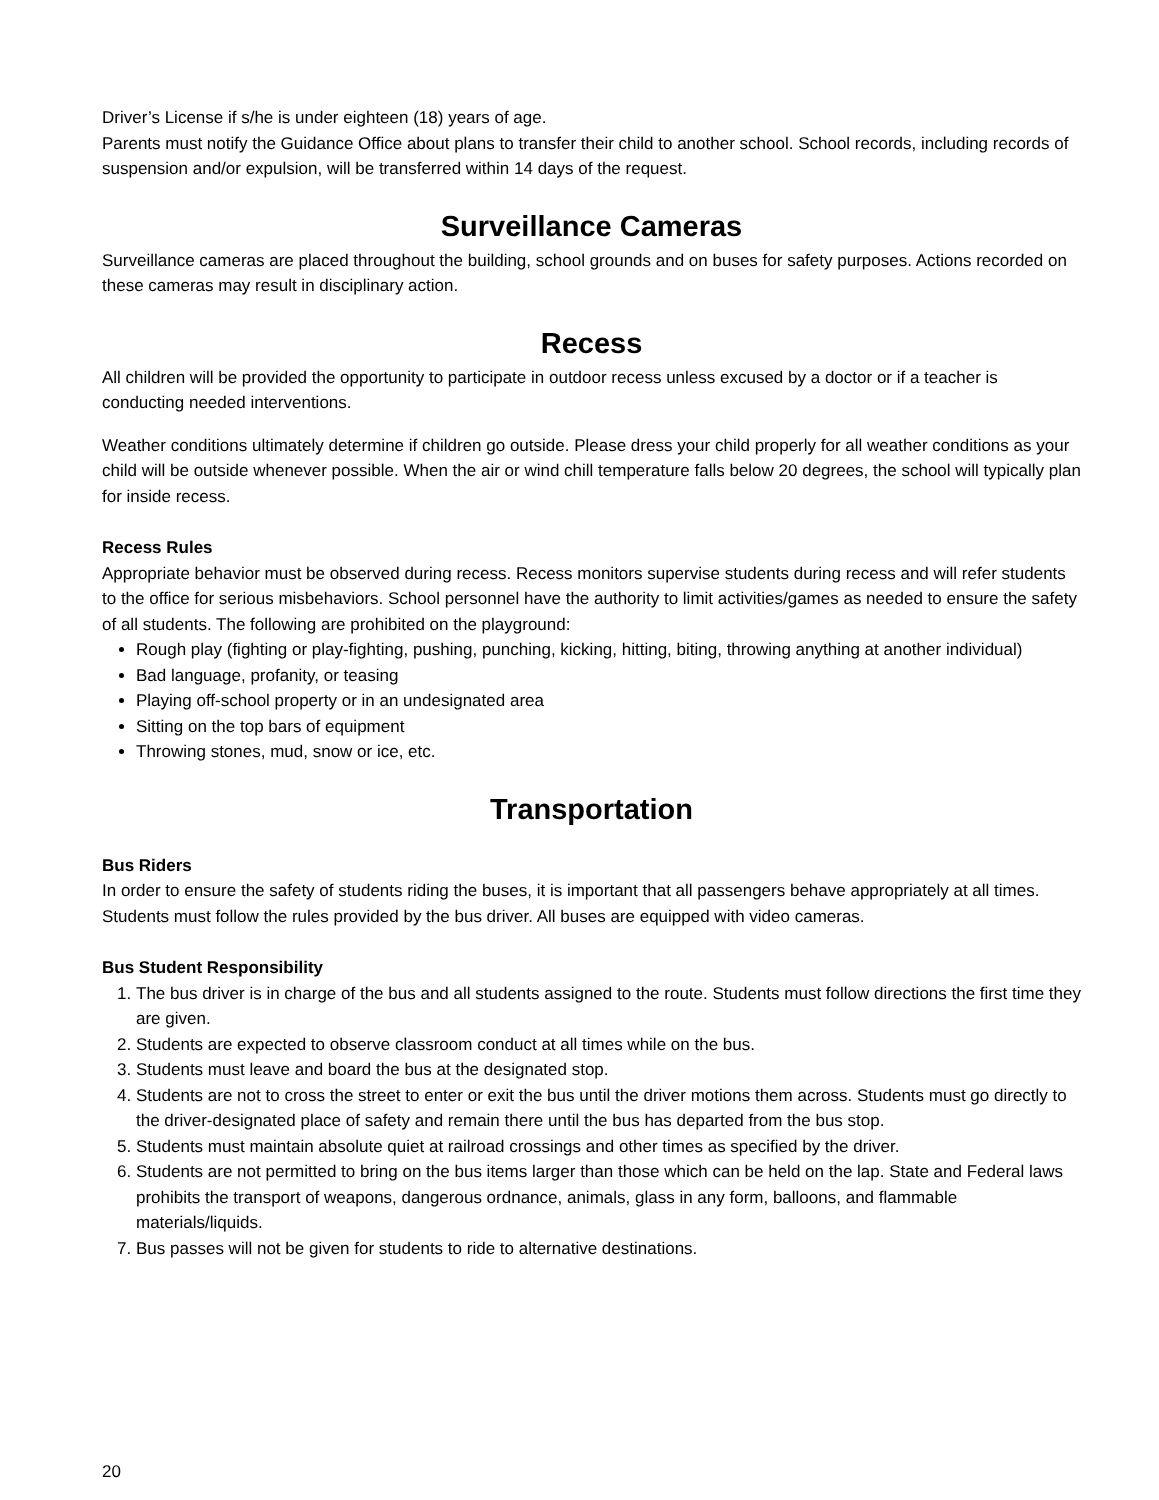Driver’s License if s/he is under eighteen (18) years of age.
Parents must notify the Guidance Office about plans to transfer their child to another school. School records, including records of suspension and/or expulsion, will be transferred within 14 days of the request.
Surveillance Cameras
Surveillance cameras are placed throughout the building, school grounds and on buses for safety purposes. Actions recorded on these cameras may result in disciplinary action.
Recess
All children will be provided the opportunity to participate in outdoor recess unless excused by a doctor or if a teacher is conducting needed interventions.
Weather conditions ultimately determine if children go outside. Please dress your child properly for all weather conditions as your child will be outside whenever possible. When the air or wind chill temperature falls below 20 degrees, the school will typically plan for inside recess.
Recess Rules
Appropriate behavior must be observed during recess. Recess monitors supervise students during recess and will refer students to the office for serious misbehaviors. School personnel have the authority to limit activities/games as needed to ensure the safety of all students. The following are prohibited on the playground:
Rough play (fighting or play-fighting, pushing, punching, kicking, hitting, biting, throwing anything at another individual)
Bad language, profanity, or teasing
Playing off-school property or in an undesignated area
Sitting on the top bars of equipment
Throwing stones, mud, snow or ice, etc.
Transportation
Bus Riders
In order to ensure the safety of students riding the buses, it is important that all passengers behave appropriately at all times. Students must follow the rules provided by the bus driver. All buses are equipped with video cameras.
Bus Student Responsibility
1. The bus driver is in charge of the bus and all students assigned to the route. Students must follow directions the first time they are given.
2. Students are expected to observe classroom conduct at all times while on the bus.
3. Students must leave and board the bus at the designated stop.
4. Students are not to cross the street to enter or exit the bus until the driver motions them across. Students must go directly to the driver-designated place of safety and remain there until the bus has departed from the bus stop.
5. Students must maintain absolute quiet at railroad crossings and other times as specified by the driver.
6. Students are not permitted to bring on the bus items larger than those which can be held on the lap. State and Federal laws prohibits the transport of weapons, dangerous ordnance, animals, glass in any form, balloons, and flammable materials/liquids.
7. Bus passes will not be given for students to ride to alternative destinations.
20